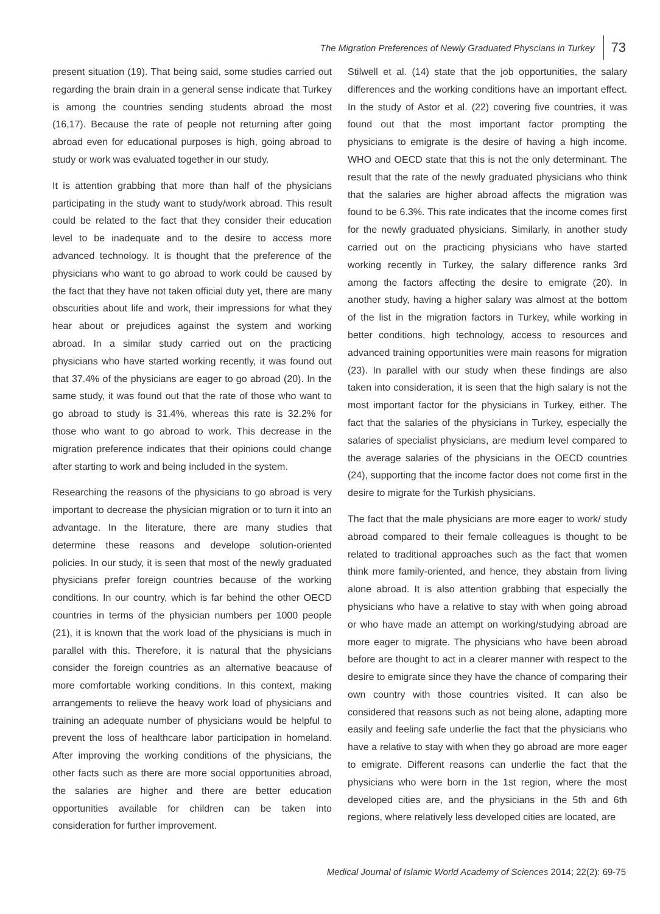The Migration Preferences of Newly Graduated Physcians in Turkey 73
present situation (19). That being said, some studies carried out regarding the brain drain in a general sense indicate that Turkey is among the countries sending students abroad the most (16,17). Because the rate of people not returning after going abroad even for educational purposes is high, going abroad to study or work was evaluated together in our study.
It is attention grabbing that more than half of the physicians participating in the study want to study/work abroad. This result could be related to the fact that they consider their education level to be inadequate and to the desire to access more advanced technology. It is thought that the preference of the physicians who want to go abroad to work could be caused by the fact that they have not taken official duty yet, there are many obscurities about life and work, their impressions for what they hear about or prejudices against the system and working abroad. In a similar study carried out on the practicing physicians who have started working recently, it was found out that 37.4% of the physicians are eager to go abroad (20). In the same study, it was found out that the rate of those who want to go abroad to study is 31.4%, whereas this rate is 32.2% for those who want to go abroad to work. This decrease in the migration preference indicates that their opinions could change after starting to work and being included in the system.
Researching the reasons of the physicians to go abroad is very important to decrease the physician migration or to turn it into an advantage. In the literature, there are many studies that determine these reasons and develope solution-oriented policies. In our study, it is seen that most of the newly graduated physicians prefer foreign countries because of the working conditions. In our country, which is far behind the other OECD countries in terms of the physician numbers per 1000 people (21), it is known that the work load of the physicians is much in parallel with this. Therefore, it is natural that the physicians consider the foreign countries as an alternative beacause of more comfortable working conditions. In this context, making arrangements to relieve the heavy work load of physicians and training an adequate number of physicians would be helpful to prevent the loss of healthcare labor participation in homeland. After improving the working conditions of the physicians, the other facts such as there are more social opportunities abroad, the salaries are higher and there are better education opportunities available for children can be taken into consideration for further improvement.
Stilwell et al. (14) state that the job opportunities, the salary differences and the working conditions have an important effect. In the study of Astor et al. (22) covering five countries, it was found out that the most important factor prompting the physicians to emigrate is the desire of having a high income. WHO and OECD state that this is not the only determinant. The result that the rate of the newly graduated physicians who think that the salaries are higher abroad affects the migration was found to be 6.3%. This rate indicates that the income comes first for the newly graduated physicians. Similarly, in another study carried out on the practicing physicians who have started working recently in Turkey, the salary difference ranks 3rd among the factors affecting the desire to emigrate (20). In another study, having a higher salary was almost at the bottom of the list in the migration factors in Turkey, while working in better conditions, high technology, access to resources and advanced training opportunities were main reasons for migration (23). In parallel with our study when these findings are also taken into consideration, it is seen that the high salary is not the most important factor for the physicians in Turkey, either. The fact that the salaries of the physicians in Turkey, especially the salaries of specialist physicians, are medium level compared to the average salaries of the physicians in the OECD countries (24), supporting that the income factor does not come first in the desire to migrate for the Turkish physicians.
The fact that the male physicians are more eager to work/ study abroad compared to their female colleagues is thought to be related to traditional approaches such as the fact that women think more family-oriented, and hence, they abstain from living alone abroad. It is also attention grabbing that especially the physicians who have a relative to stay with when going abroad or who have made an attempt on working/studying abroad are more eager to migrate. The physicians who have been abroad before are thought to act in a clearer manner with respect to the desire to emigrate since they have the chance of comparing their own country with those countries visited. It can also be considered that reasons such as not being alone, adapting more easily and feeling safe underlie the fact that the physicians who have a relative to stay with when they go abroad are more eager to emigrate. Different reasons can underlie the fact that the physicians who were born in the 1st region, where the most developed cities are, and the physicians in the 5th and 6th regions, where relatively less developed cities are located, are
Medical Journal of Islamic World Academy of Sciences 2014; 22(2): 69-75